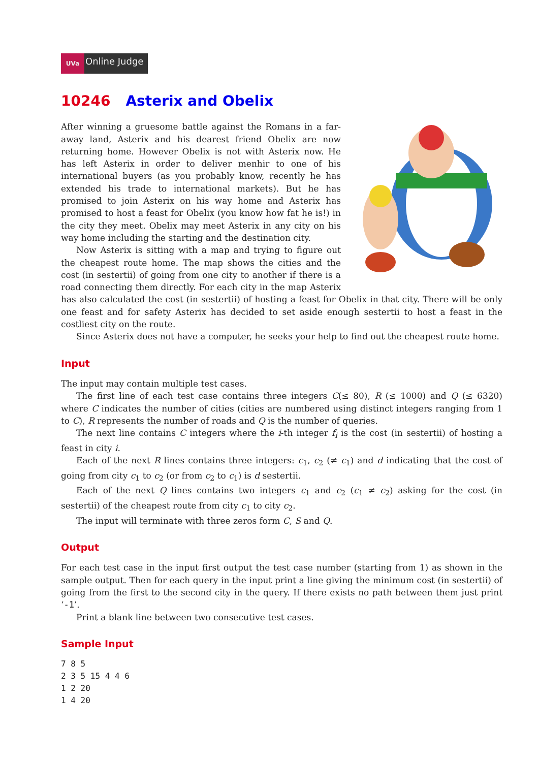UVa
Online Judge
10246 Asterix and Obelix
After winning a gruesome battle against the Romans in a far-away land, Asterix and his dearest friend Obelix are now returning home. However Obelix is not with Asterix now. He has left Asterix in order to deliver menhir to one of his international buyers (as you probably know, recently he has extended his trade to international markets). But he has promised to join Asterix on his way home and Asterix has promised to host a feast for Obelix (you know how fat he is!) in the city they meet. Obelix may meet Asterix in any city on his way home including the starting and the destination city.
Now Asterix is sitting with a map and trying to figure out the cheapest route home. The map shows the cities and the cost (in sestertii) of going from one city to another if there is a road connecting them directly. For each city in the map Asterix has also calculated the cost (in sestertii) of hosting a feast for Obelix in that city. There will be only one feast and for safety Asterix has decided to set aside enough sestertii to host a feast in the costliest city on the route.
Since Asterix does not have a computer, he seeks your help to find out the cheapest route home.
Input
The input may contain multiple test cases.
The first line of each test case contains three integers C(≤ 80), R (≤ 1000) and Q (≤ 6320) where C indicates the number of cities (cities are numbered using distinct integers ranging from 1 to C), R represents the number of roads and Q is the number of queries.
The next line contains C integers where the i-th integer f<sub>i</sub> is the cost (in sestertii) of hosting a feast in city i.
Each of the next R lines contains three integers: c<sub>1</sub>, c<sub>2</sub> (≠ c<sub>1</sub>) and d indicating that the cost of going from city c<sub>1</sub> to c<sub>2</sub> (or from c<sub>2</sub> to c<sub>1</sub>) is d sestertii.
Each of the next Q lines contains two integers c<sub>1</sub> and c<sub>2</sub> (c<sub>1</sub> ≠ c<sub>2</sub>) asking for the cost (in sestertii) of the cheapest route from city c<sub>1</sub> to city c<sub>2</sub>.
The input will terminate with three zeros form C, S and Q.
Output
For each test case in the input first output the test case number (starting from 1) as shown in the sample output. Then for each query in the input print a line giving the minimum cost (in sestertii) of going from the first to the second city in the query. If there exists no path between them just print ‘-1’.
Print a blank line between two consecutive test cases.
Sample Input
7 8 5
2 3 5 15 4 4 6
1 2 20
1 4 20